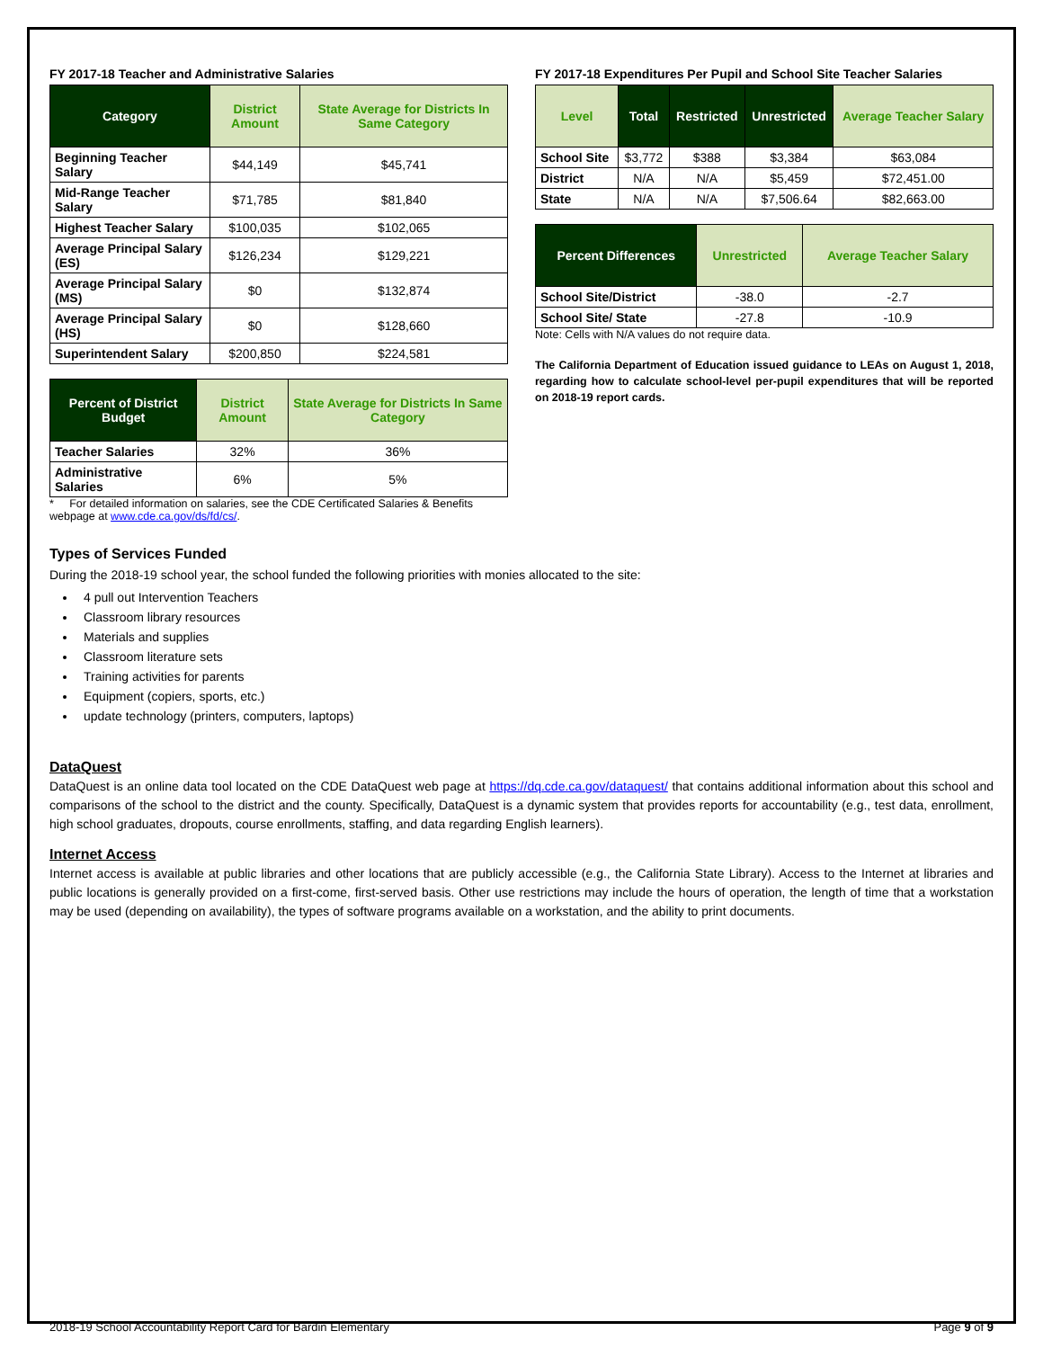FY 2017-18 Teacher and Administrative Salaries
| Category | District Amount | State Average for Districts In Same Category |
| --- | --- | --- |
| Beginning Teacher Salary | $44,149 | $45,741 |
| Mid-Range Teacher Salary | $71,785 | $81,840 |
| Highest Teacher Salary | $100,035 | $102,065 |
| Average Principal Salary (ES) | $126,234 | $129,221 |
| Average Principal Salary (MS) | $0 | $132,874 |
| Average Principal Salary (HS) | $0 | $128,660 |
| Superintendent Salary | $200,850 | $224,581 |
| Percent of District Budget | District Amount | State Average for Districts In Same Category |
| --- | --- | --- |
| Teacher Salaries | 32% | 36% |
| Administrative Salaries | 6% | 5% |
* For detailed information on salaries, see the CDE Certificated Salaries & Benefits webpage at www.cde.ca.gov/ds/fd/cs/.
FY 2017-18 Expenditures Per Pupil and School Site Teacher Salaries
| Level | Total | Restricted | Unrestricted | Average Teacher Salary |
| --- | --- | --- | --- | --- |
| School Site | $3,772 | $388 | $3,384 | $63,084 |
| District | N/A | N/A | $5,459 | $72,451.00 |
| State | N/A | N/A | $7,506.64 | $82,663.00 |
| Percent Differences | Unrestricted | Average Teacher Salary |
| --- | --- | --- |
| School Site/District | -38.0 | -2.7 |
| School Site/ State | -27.8 | -10.9 |
Note: Cells with N/A values do not require data.
The California Department of Education issued guidance to LEAs on August 1, 2018, regarding how to calculate school-level per-pupil expenditures that will be reported on 2018-19 report cards.
Types of Services Funded
During the 2018-19 school year, the school funded the following priorities with monies allocated to the site:
4 pull out Intervention Teachers
Classroom library resources
Materials and supplies
Classroom literature sets
Training activities for parents
Equipment (copiers, sports, etc.)
update technology (printers, computers, laptops)
DataQuest
DataQuest is an online data tool located on the CDE DataQuest web page at https://dq.cde.ca.gov/dataquest/ that contains additional information about this school and comparisons of the school to the district and the county. Specifically, DataQuest is a dynamic system that provides reports for accountability (e.g., test data, enrollment, high school graduates, dropouts, course enrollments, staffing, and data regarding English learners).
Internet Access
Internet access is available at public libraries and other locations that are publicly accessible (e.g., the California State Library). Access to the Internet at libraries and public locations is generally provided on a first-come, first-served basis. Other use restrictions may include the hours of operation, the length of time that a workstation may be used (depending on availability), the types of software programs available on a workstation, and the ability to print documents.
2018-19 School Accountability Report Card for Bardin Elementary Page 9 of 9